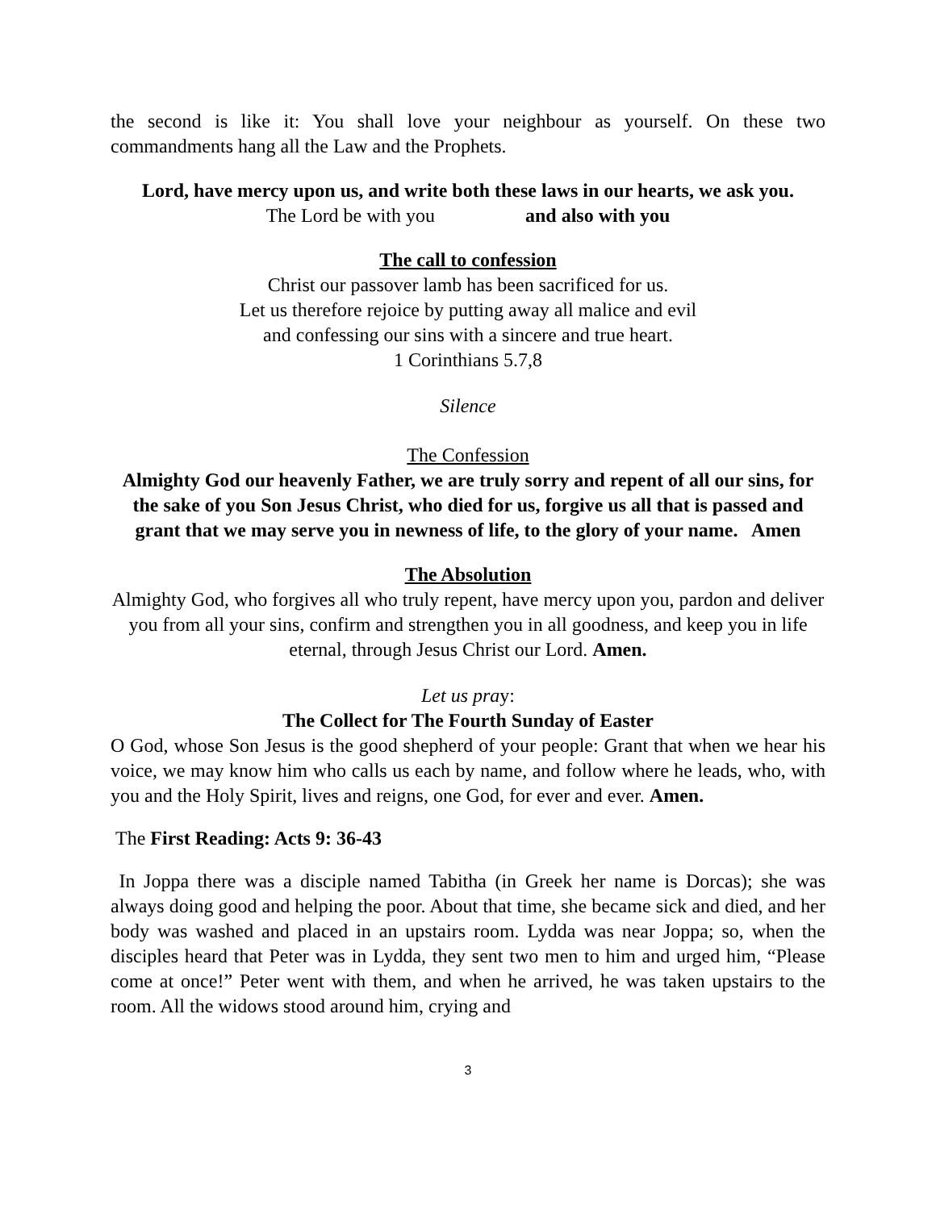the second is like it: You shall love your neighbour as yourself. On these two commandments hang all the Law and the Prophets.
Lord, have mercy upon us, and write both these laws in our hearts, we ask you.
The Lord be with you and also with you
The call to confession
Christ our passover lamb has been sacrificed for us.
Let us therefore rejoice by putting away all malice and evil
and confessing our sins with a sincere and true heart.
1 Corinthians 5.7,8
Silence
The Confession
Almighty God our heavenly Father, we are truly sorry and repent of all our sins, for the sake of you Son Jesus Christ, who died for us, forgive us all that is passed and grant that we may serve you in newness of life, to the glory of your name. Amen
The Absolution
Almighty God, who forgives all who truly repent, have mercy upon you, pardon and deliver you from all your sins, confirm and strengthen you in all goodness, and keep you in life eternal, through Jesus Christ our Lord. Amen.
Let us pray:
The Collect for The Fourth Sunday of Easter
O God, whose Son Jesus is the good shepherd of your people: Grant that when we hear his voice, we may know him who calls us each by name, and follow where he leads, who, with you and the Holy Spirit, lives and reigns, one God, for ever and ever. Amen.
The First Reading: Acts 9: 36-43
In Joppa there was a disciple named Tabitha (in Greek her name is Dorcas); she was always doing good and helping the poor. About that time, she became sick and died, and her body was washed and placed in an upstairs room. Lydda was near Joppa; so, when the disciples heard that Peter was in Lydda, they sent two men to him and urged him, “Please come at once!” Peter went with them, and when he arrived, he was taken upstairs to the room. All the widows stood around him, crying and
3